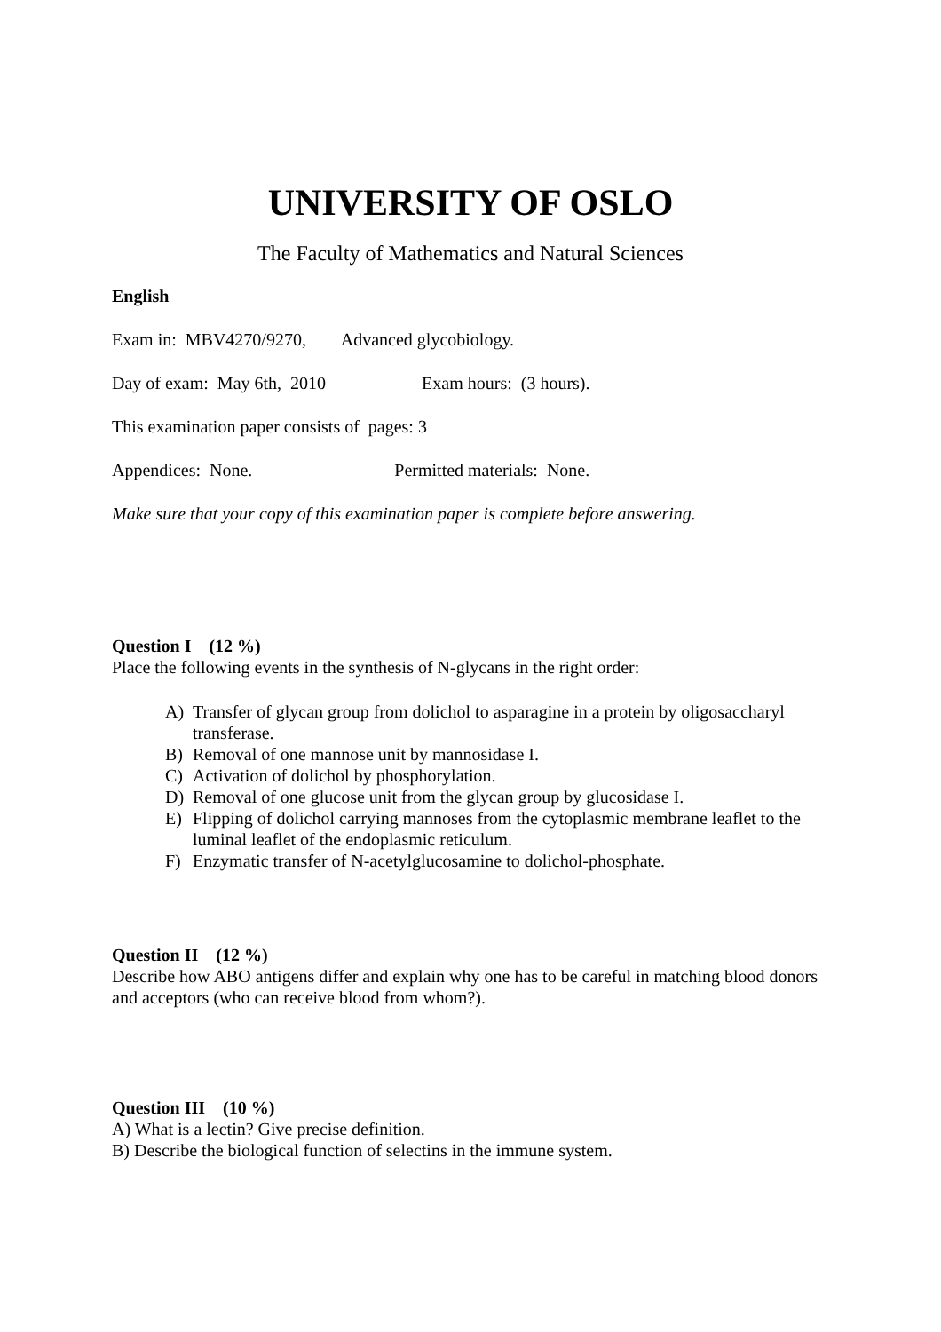UNIVERSITY OF OSLO
The Faculty of Mathematics and Natural Sciences
English
Exam in: MBV4270/9270, Advanced glycobiology.
Day of exam: May 6th, 2010 Exam hours: (3 hours).
This examination paper consists of pages: 3
Appendices: None. Permitted materials: None.
Make sure that your copy of this examination paper is complete before answering.
Question I (12 %)
Place the following events in the synthesis of N-glycans in the right order:
A) Transfer of glycan group from dolichol to asparagine in a protein by oligosaccharyl transferase.
B) Removal of one mannose unit by mannosidase I.
C) Activation of dolichol by phosphorylation.
D) Removal of one glucose unit from the glycan group by glucosidase I.
E) Flipping of dolichol carrying mannoses from the cytoplasmic membrane leaflet to the luminal leaflet of the endoplasmic reticulum.
F) Enzymatic transfer of N-acetylglucosamine to dolichol-phosphate.
Question II (12 %)
Describe how ABO antigens differ and explain why one has to be careful in matching blood donors and acceptors (who can receive blood from whom?).
Question III (10 %)
A) What is a lectin? Give precise definition.
B) Describe the biological function of selectins in the immune system.